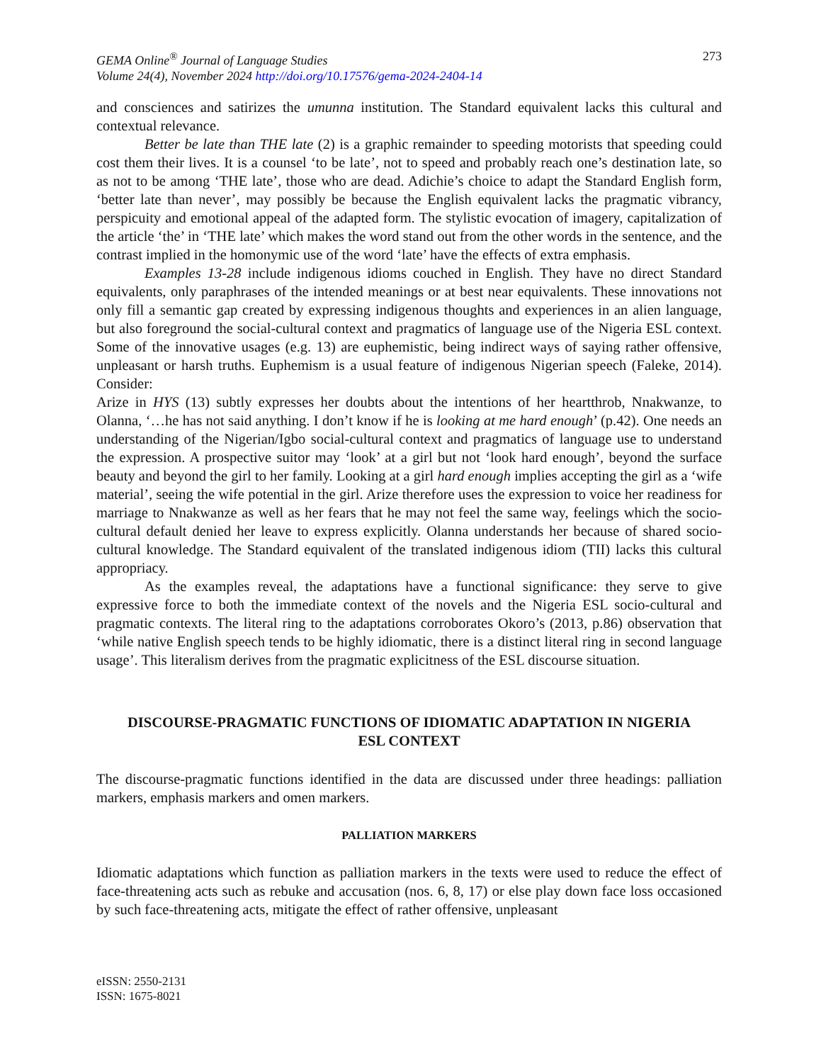GEMA Online<sup>®</sup> Journal of Language Studies
Volume 24(4), November 2024 http://doi.org/10.17576/gema-2024-2404-14
273
and consciences and satirizes the umunna institution. The Standard equivalent lacks this cultural and contextual relevance.
Better be late than THE late (2) is a graphic remainder to speeding motorists that speeding could cost them their lives. It is a counsel ‘to be late’, not to speed and probably reach one’s destination late, so as not to be among ‘THE late’, those who are dead. Adichie’s choice to adapt the Standard English form, ‘better late than never’, may possibly be because the English equivalent lacks the pragmatic vibrancy, perspicuity and emotional appeal of the adapted form. The stylistic evocation of imagery, capitalization of the article ‘the’ in ‘THE late’ which makes the word stand out from the other words in the sentence, and the contrast implied in the homonymic use of the word ‘late’ have the effects of extra emphasis.
Examples 13-28 include indigenous idioms couched in English. They have no direct Standard equivalents, only paraphrases of the intended meanings or at best near equivalents. These innovations not only fill a semantic gap created by expressing indigenous thoughts and experiences in an alien language, but also foreground the social-cultural context and pragmatics of language use of the Nigeria ESL context. Some of the innovative usages (e.g. 13) are euphemistic, being indirect ways of saying rather offensive, unpleasant or harsh truths. Euphemism is a usual feature of indigenous Nigerian speech (Faleke, 2014). Consider:
Arize in HYS (13) subtly expresses her doubts about the intentions of her heartthrob, Nnakwanze, to Olanna, ‘…he has not said anything. I don’t know if he is looking at me hard enough’ (p.42). One needs an understanding of the Nigerian/Igbo social-cultural context and pragmatics of language use to understand the expression. A prospective suitor may ‘look’ at a girl but not ‘look hard enough’, beyond the surface beauty and beyond the girl to her family. Looking at a girl hard enough implies accepting the girl as a ‘wife material’, seeing the wife potential in the girl. Arize therefore uses the expression to voice her readiness for marriage to Nnakwanze as well as her fears that he may not feel the same way, feelings which the socio-cultural default denied her leave to express explicitly. Olanna understands her because of shared socio-cultural knowledge. The Standard equivalent of the translated indigenous idiom (TII) lacks this cultural appropriacy.
As the examples reveal, the adaptations have a functional significance: they serve to give expressive force to both the immediate context of the novels and the Nigeria ESL socio-cultural and pragmatic contexts. The literal ring to the adaptations corroborates Okoro’s (2013, p.86) observation that ‘while native English speech tends to be highly idiomatic, there is a distinct literal ring in second language usage’. This literalism derives from the pragmatic explicitness of the ESL discourse situation.
DISCOURSE-PRAGMATIC FUNCTIONS OF IDIOMATIC ADAPTATION IN NIGERIA ESL CONTEXT
The discourse-pragmatic functions identified in the data are discussed under three headings: palliation markers, emphasis markers and omen markers.
PALLIATION MARKERS
Idiomatic adaptations which function as palliation markers in the texts were used to reduce the effect of face-threatening acts such as rebuke and accusation (nos. 6, 8, 17) or else play down face loss occasioned by such face-threatening acts, mitigate the effect of rather offensive, unpleasant
eISSN: 2550-2131
ISSN: 1675-8021